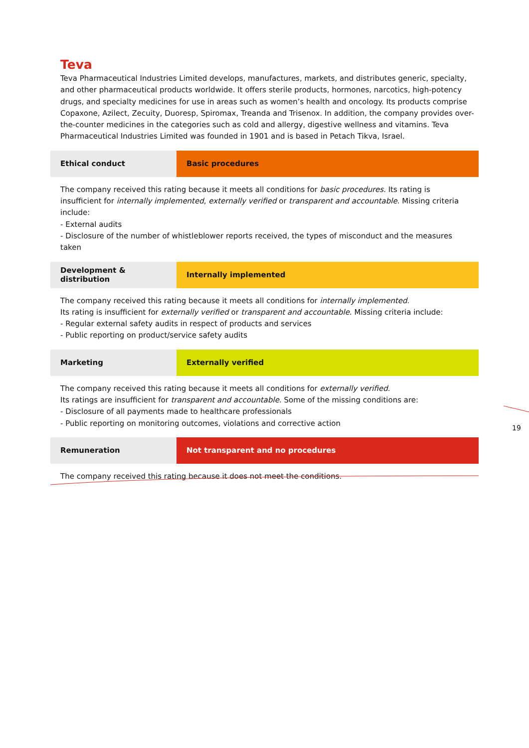Teva
Teva Pharmaceutical Industries Limited develops, manufactures, markets, and distributes generic, specialty, and other pharmaceutical products worldwide. It offers sterile products, hormones, narcotics, high-potency drugs, and specialty medicines for use in areas such as women’s health and oncology. Its products comprise Copaxone, Azilect, Zecuity, Duoresp, Spiromax, Treanda and Trisenox. In addition, the company provides over-the-counter medicines in the categories such as cold and allergy, digestive wellness and vitamins. Teva Pharmaceutical Industries Limited was founded in 1901 and is based in Petach Tikva, Israel.
| Ethical conduct | Basic procedures |
The company received this rating because it meets all conditions for basic procedures. Its rating is insufficient for internally implemented, externally verified or transparent and accountable. Missing criteria include:
- External audits
- Disclosure of the number of whistleblower reports received, the types of misconduct and the measures taken
| Development & distribution | Internally implemented |
The company received this rating because it meets all conditions for internally implemented.
Its rating is insufficient for externally verified or transparent and accountable. Missing criteria include:
- Regular external safety audits in respect of products and services
- Public reporting on product/service safety audits
| Marketing | Externally verified |
The company received this rating because it meets all conditions for externally verified.
Its ratings are insufficient for transparent and accountable. Some of the missing conditions are:
- Disclosure of all payments made to healthcare professionals
- Public reporting on monitoring outcomes, violations and corrective action
| Remuneration | Not transparent and no procedures |
The company received this rating because it does not meet the conditions.
19